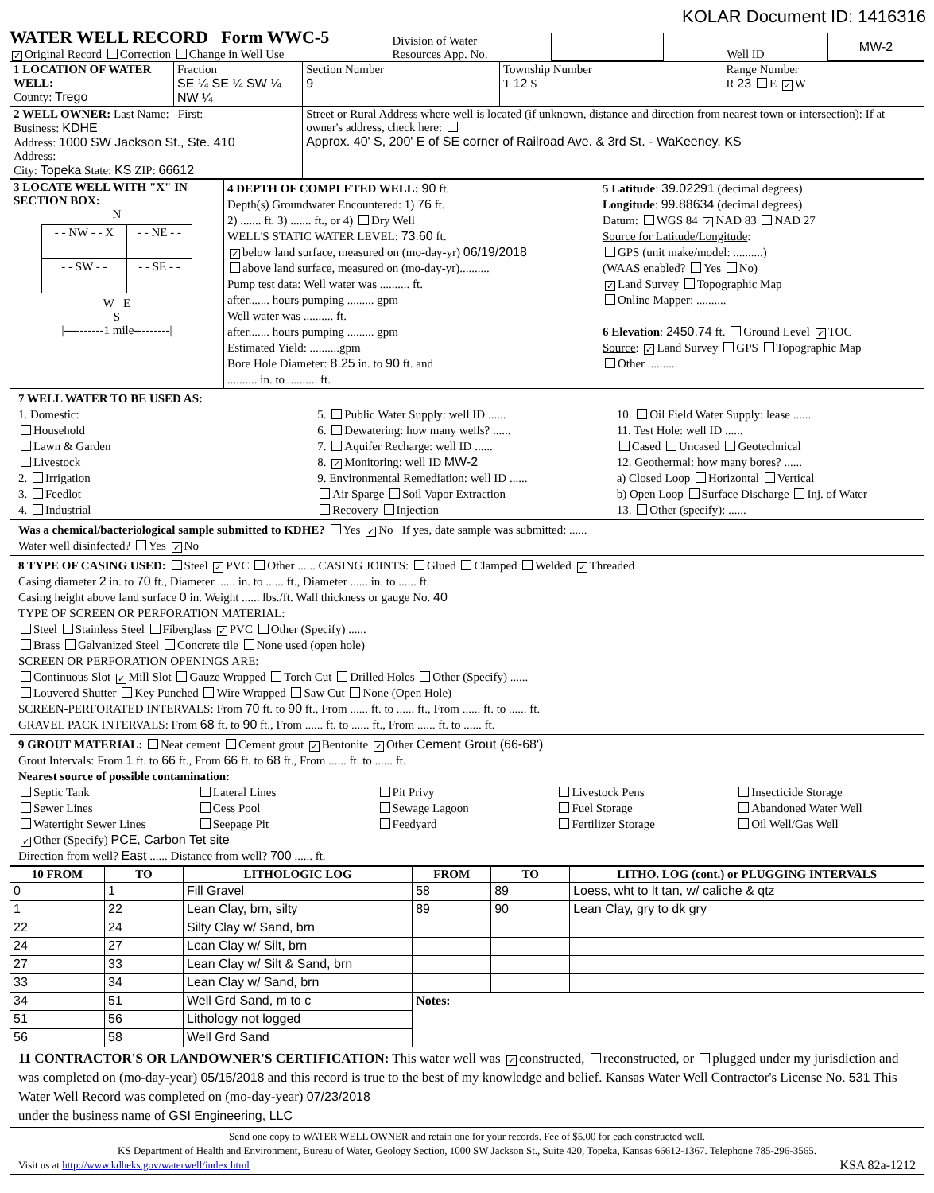KOLAR Document ID: 1416316
WATER WELL RECORD Form WWC-5
✓ Original Record Correction Change in Well Use
Division of Water
Resources App. No.
Well ID
MW-2
| 1 LOCATION OF WATER WELL: County: Trego | Fraction SE ¼ SE ¼ SW ¼ NW ¼ | Section Number 9 | Township Number T 12 S | Range Number R 23 E ✓ W |
| 2 WELL OWNER: Last Name: First: Business: KDHE Address: 1000 SW Jackson St., Ste. 410 Address: City: Topeka State: KS ZIP: 66612 | | Street or Rural Address where well is located (if unknown, distance and direction from nearest town or intersection): If at owner's address, check here: Approx. 40' S, 200' E of SE corner of Railroad Ave. & 3rd St. - WaKeeney, KS | | |
| 3 LOCATE WELL WITH "X" IN SECTION BOX: N / - - NW - - X / - - NE - - / / - - SW - - / - - SE - - / W E S /----------1 mile---------/ | 4 DEPTH OF COMPLETED WELL: 90 ft. Depth(s) Groundwater Encountered: 1) 76 ft. 2) ....... ft. 3) ....... ft., or 4) Dry Well WELL'S STATIC WATER LEVEL: 73.60 ft. ✓ below land surface, measured on (mo-day-yr) 06/19/2018 above land surface, measured on (mo-day-yr).......... Pump test data: Well water was .......... ft. after....... hours pumping ......... gpm Well water was .......... ft. after....... hours pumping ......... gpm Estimated Yield: ..........gpm Bore Hole Diameter: 8.25 in. to 90 ft. and .......... in. to .......... ft. | 5 Latitude : 39.02291 (decimal degrees) Longitude : 99.88634 (decimal degrees) Datum: WGS 84 ✓ NAD 83 NAD 27 Source for Latitude/Longitude : GPS (unit make/model: ..........) (WAAS enabled? Yes No) ✓ Land Survey Topographic Map Online Mapper: .......... 6 Elevation : 2450.74 ft. Ground Level ✓ TOC Source : ✓ Land Survey GPS Topographic Map Other .......... |
7 WELL WATER TO BE USED AS:
1. Domestic:
Household
Lawn & Garden
Livestock
2. Irrigation
3. Feedlot
4. Industrial
5. Public Water Supply: well ID ......
6. Dewatering: how many wells? ......
7. Aquifer Recharge: well ID ......
8. ✓ Monitoring: well ID MW-2
9. Environmental Remediation: well ID ......
Air Sparge Soil Vapor Extraction
Recovery Injection
10. Oil Field Water Supply: lease ......
11. Test Hole: well ID ......
Cased Uncased Geotechnical
12. Geothermal: how many bores? ......
a) Closed Loop Horizontal Vertical
b) Open Loop Surface Discharge Inj. of Water
13. Other (specify): ......
Was a chemical/bacteriological sample submitted to KDHE? Yes ✓ No If yes, date sample was submitted: ......
Water well disinfected? Yes ✓ No
8 TYPE OF CASING USED: Steel ✓ PVC Other ...... CASING JOINTS: Glued Clamped Welded ✓ Threaded
Casing diameter 2 in. to 70 ft., Diameter ...... in. to ...... ft., Diameter ...... in. to ...... ft.
Casing height above land surface 0 in. Weight ...... lbs./ft. Wall thickness or gauge No. 40
TYPE OF SCREEN OR PERFORATION MATERIAL:
Steel Stainless Steel Fiberglass ✓ PVC Other (Specify) ......
Brass Galvanized Steel Concrete tile None used (open hole)
SCREEN OR PERFORATION OPENINGS ARE:
Continuous Slot ✓ Mill Slot Gauze Wrapped Torch Cut Drilled Holes Other (Specify) ......
Louvered Shutter Key Punched Wire Wrapped Saw Cut None (Open Hole)
SCREEN-PERFORATED INTERVALS: From 70 ft. to 90 ft., From ...... ft. to ...... ft., From ...... ft. to ...... ft.
GRAVEL PACK INTERVALS: From 68 ft. to 90 ft., From ...... ft. to ...... ft., From ...... ft. to ...... ft.
9 GROUT MATERIAL: Neat cement Cement grout ✓ Bentonite ✓ Other Cement Grout (66-68')
Grout Intervals: From 1 ft. to 66 ft., From 66 ft. to 68 ft., From ...... ft. to ...... ft.
Nearest source of possible contamination:
Septic Tank
Sewer Lines
Watertight Sewer Lines
Lateral Lines
Cess Pool
Seepage Pit
Pit Privy
Sewage Lagoon
Feedyard
Livestock Pens
Fuel Storage
Fertilizer Storage
Insecticide Storage
Abandoned Water Well
Oil Well/Gas Well
✓ Other (Specify) PCE, Carbon Tet site
Direction from well? East ...... Distance from well? 700 ...... ft.
| 10 FROM | TO | LITHOLOGIC LOG | FROM | TO | LITHO. LOG (cont.) or PLUGGING INTERVALS |
| --- | --- | --- | --- | --- | --- |
| 0 | 1 | Fill Gravel | 58 | 89 | Loess, wht to lt tan, w/ caliche & qtz |
| 1 | 22 | Lean Clay, brn, silty | 89 | 90 | Lean Clay, gry to dk gry |
| 22 | 24 | Silty Clay w/ Sand, brn | | | |
| 24 | 27 | Lean Clay w/ Silt, brn | | | |
| 27 | 33 | Lean Clay w/ Silt & Sand, brn | | | |
| 33 | 34 | Lean Clay w/ Sand, brn | | | |
| 34 | 51 | Well Grd Sand, m to c | Notes: | | |
| 51 | 56 | Lithology not logged | | | |
| 56 | 58 | Well Grd Sand | | | |
11 CONTRACTOR'S OR LANDOWNER'S CERTIFICATION: This water well was ✓ constructed, reconstructed, or plugged under my jurisdiction and was completed on (mo-day-year) 05/15/2018 and this record is true to the best of my knowledge and belief. Kansas Water Well Contractor's License No. 531 This Water Well Record was completed on (mo-day-year) 07/23/2018
under the business name of GSI Engineering, LLC
Send one copy to WATER WELL OWNER and retain one for your records. Fee of $5.00 for each constructed well.
KS Department of Health and Environment, Bureau of Water, Geology Section, 1000 SW Jackson St., Suite 420, Topeka, Kansas 66612-1367. Telephone 785-296-3565.
Visit us at http://www.kdheks.gov/waterwell/index.html KSA 82a-1212